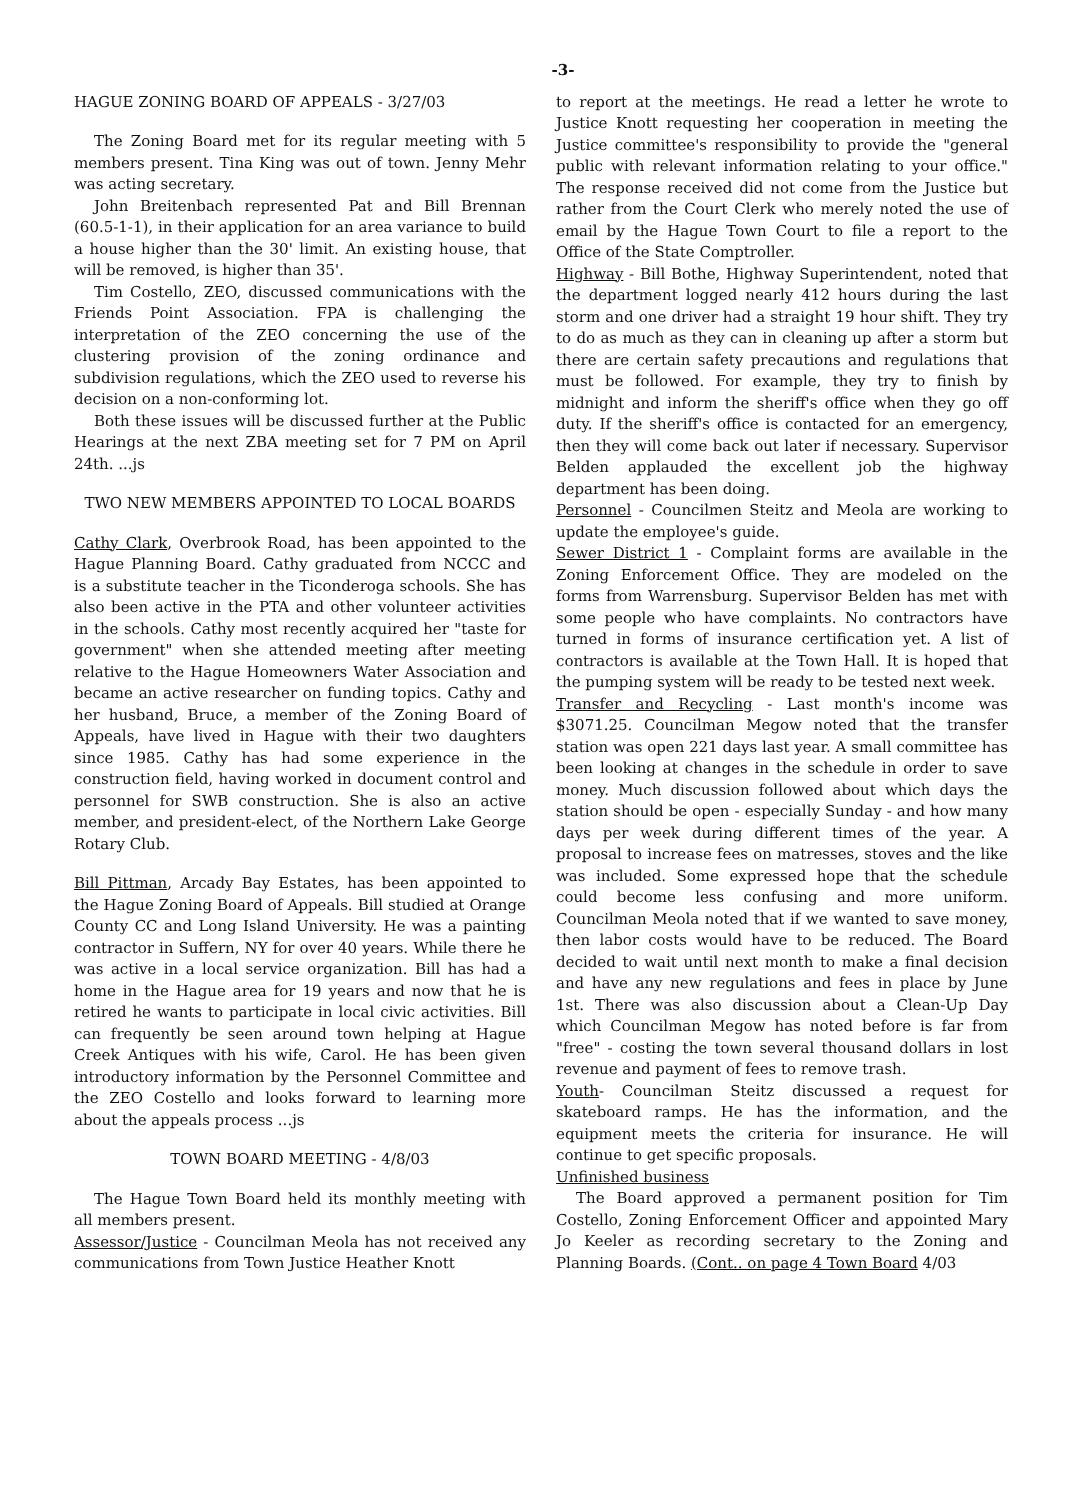-3-
HAGUE ZONING BOARD OF APPEALS - 3/27/03
The Zoning Board met for its regular meeting with 5 members present. Tina King was out of town. Jenny Mehr was acting secretary.
John Breitenbach represented Pat and Bill Brennan (60.5-1-1), in their application for an area variance to build a house higher than the 30' limit. An existing house, that will be removed, is higher than 35'.
Tim Costello, ZEO, discussed communications with the Friends Point Association. FPA is challenging the interpretation of the ZEO concerning the use of the clustering provision of the zoning ordinance and subdivision regulations, which the ZEO used to reverse his decision on a non-conforming lot.
Both these issues will be discussed further at the Public Hearings at the next ZBA meeting set for 7 PM on April 24th. ...js
TWO NEW MEMBERS APPOINTED TO LOCAL BOARDS
Cathy Clark, Overbrook Road, has been appointed to the Hague Planning Board. Cathy graduated from NCCC and is a substitute teacher in the Ticonderoga schools. She has also been active in the PTA and other volunteer activities in the schools. Cathy most recently acquired her "taste for government" when she attended meeting after meeting relative to the Hague Homeowners Water Association and became an active researcher on funding topics. Cathy and her husband, Bruce, a member of the Zoning Board of Appeals, have lived in Hague with their two daughters since 1985. Cathy has had some experience in the construction field, having worked in document control and personnel for SWB construction. She is also an active member, and president-elect, of the Northern Lake George Rotary Club.
Bill Pittman, Arcady Bay Estates, has been appointed to the Hague Zoning Board of Appeals. Bill studied at Orange County CC and Long Island University. He was a painting contractor in Suffern, NY for over 40 years. While there he was active in a local service organization. Bill has had a home in the Hague area for 19 years and now that he is retired he wants to participate in local civic activities. Bill can frequently be seen around town helping at Hague Creek Antiques with his wife, Carol. He has been given introductory information by the Personnel Committee and the ZEO Costello and looks forward to learning more about the appeals process ...js
TOWN BOARD MEETING - 4/8/03
The Hague Town Board held its monthly meeting with all members present.
Assessor/Justice - Councilman Meola has not received any communications from Town Justice Heather Knott
to report at the meetings. He read a letter he wrote to Justice Knott requesting her cooperation in meeting the Justice committee's responsibility to provide the "general public with relevant information relating to your office." The response received did not come from the Justice but rather from the Court Clerk who merely noted the use of email by the Hague Town Court to file a report to the Office of the State Comptroller.
Highway - Bill Bothe, Highway Superintendent, noted that the department logged nearly 412 hours during the last storm and one driver had a straight 19 hour shift. They try to do as much as they can in cleaning up after a storm but there are certain safety precautions and regulations that must be followed. For example, they try to finish by midnight and inform the sheriff's office when they go off duty. If the sheriff's office is contacted for an emergency, then they will come back out later if necessary. Supervisor Belden applauded the excellent job the highway department has been doing.
Personnel - Councilmen Steitz and Meola are working to update the employee's guide.
Sewer District 1 - Complaint forms are available in the Zoning Enforcement Office. They are modeled on the forms from Warrensburg. Supervisor Belden has met with some people who have complaints. No contractors have turned in forms of insurance certification yet. A list of contractors is available at the Town Hall. It is hoped that the pumping system will be ready to be tested next week.
Transfer and Recycling - Last month's income was $3071.25. Councilman Megow noted that the transfer station was open 221 days last year. A small committee has been looking at changes in the schedule in order to save money. Much discussion followed about which days the station should be open - especially Sunday - and how many days per week during different times of the year. A proposal to increase fees on matresses, stoves and the like was included. Some expressed hope that the schedule could become less confusing and more uniform. Councilman Meola noted that if we wanted to save money, then labor costs would have to be reduced. The Board decided to wait until next month to make a final decision and have any new regulations and fees in place by June 1st. There was also discussion about a Clean-Up Day which Councilman Megow has noted before is far from "free" - costing the town several thousand dollars in lost revenue and payment of fees to remove trash.
Youth- Councilman Steitz discussed a request for skateboard ramps. He has the information, and the equipment meets the criteria for insurance. He will continue to get specific proposals.
Unfinished business
The Board approved a permanent position for Tim Costello, Zoning Enforcement Officer and appointed Mary Jo Keeler as recording secretary to the Zoning and Planning Boards. (Cont.. on page 4 Town Board 4/03